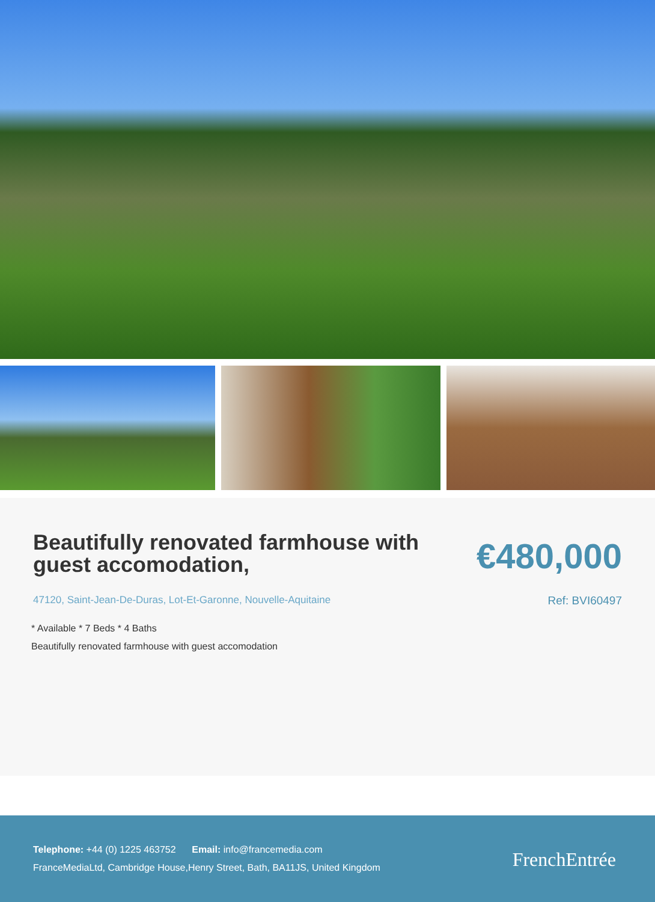Beautifully renovated farmhouse with guest accomodation,
€480,000
47120, Saint-Jean-De-Duras, Lot-Et-Garonne, Nouvelle-Aquitaine Ref: BVI60497
* Available * 7 Beds * 4 Baths
Beautifully renovated farmhouse with guest accomodation
Telephone: +44 (0) 1225 463752 Email: info@francemedia.com
FranceMediaLtd, Cambridge House,Henry Street, Bath, BA11JS, United Kingdom
FrenchEntrée